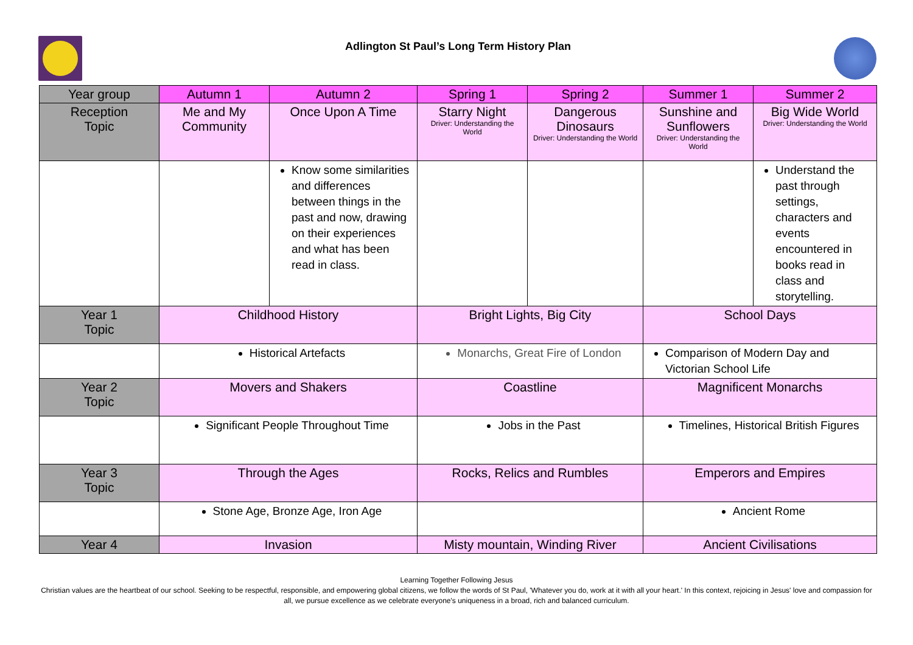Adlington St Paul’s Long Term History Plan
| Year group | Autumn 1 | Autumn 2 | Spring 1 | Spring 2 | Summer 1 | Summer 2 |
| --- | --- | --- | --- | --- | --- | --- |
| Reception Topic | Me and My Community | Once Upon A Time | Starry Night Driver: Understanding the World | Dangerous Dinosaurs Driver: Understanding the World | Sunshine and Sunflowers Driver: Understanding the World | Big Wide World Driver: Understanding the World |
| | | Know some similarities and differences between things in the past and now, drawing on their experiences and what has been read in class. | | | | Understand the past through settings, characters and events encountered in books read in class and storytelling. |
| Year 1 Topic | Childhood History | | Bright Lights, Big City | | School Days | |
| | Historical Artefacts | | Monarchs, Great Fire of London | | Comparison of Modern Day and Victorian School Life | |
| Year 2 Topic | Movers and Shakers | | Coastline | | Magnificent Monarchs | |
| | Significant People Throughout Time | | Jobs in the Past | | Timelines, Historical British Figures | |
| Year 3 Topic | Through the Ages | | Rocks, Relics and Rumbles | | Emperors and Empires | |
| | Stone Age, Bronze Age, Iron Age | | | | Ancient Rome | |
| Year 4 | Invasion | | Misty mountain, Winding River | | Ancient Civilisations | |
Learning Together Following Jesus
Christian values are the heartbeat of our school. Seeking to be respectful, responsible, and empowering global citizens, we follow the words of St Paul, 'Whatever you do, work at it with all your heart.' In this context, rejoicing in Jesus' love and compassion for all, we pursue excellence as we celebrate everyone's uniqueness in a broad, rich and balanced curriculum.